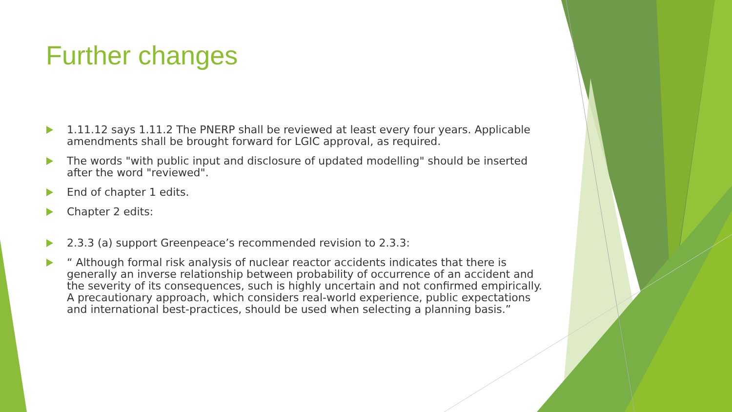Further changes
1.11.12 says 1.11.2 The PNERP shall be reviewed at least every four years. Applicable amendments shall be brought forward for LGIC approval, as required.
The words "with public input and disclosure of updated modelling" should be inserted after the word "reviewed".
End of chapter 1 edits.
Chapter 2 edits:
2.3.3 (a) support Greenpeace’s recommended revision to 2.3.3:
“ Although formal risk analysis of nuclear reactor accidents indicates that there is generally an inverse relationship between probability of occurrence of an accident and the severity of its consequences, such is highly uncertain and not confirmed empirically. A precautionary approach, which considers real-world experience, public expectations and international best-practices, should be used when selecting a planning basis.”